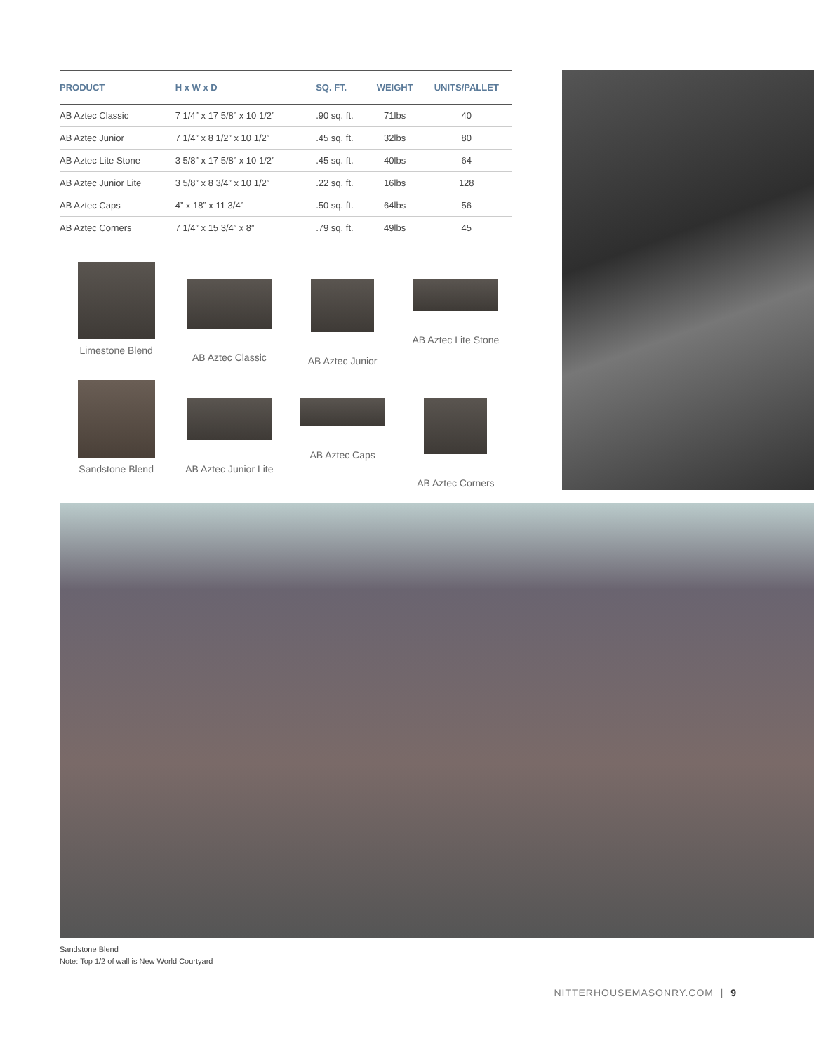| PRODUCT | H x W x D | SQ. FT. | WEIGHT | UNITS/PALLET |
| --- | --- | --- | --- | --- |
| AB Aztec Classic | 7 1/4” x 17 5/8” x 10 1/2” | .90 sq. ft. | 71lbs | 40 |
| AB Aztec Junior | 7 1/4” x 8 1/2” x 10 1/2” | .45 sq. ft. | 32lbs | 80 |
| AB Aztec Lite Stone | 3 5/8” x 17 5/8” x 10 1/2” | .45 sq. ft. | 40lbs | 64 |
| AB Aztec Junior Lite | 3 5/8” x 8 3/4” x 10 1/2” | .22 sq. ft. | 16lbs | 128 |
| AB Aztec Caps | 4” x 18” x 11 3/4” | .50 sq. ft. | 64lbs | 56 |
| AB Aztec Corners | 7 1/4” x 15 3/4” x 8” | .79 sq. ft. | 49lbs | 45 |
Limestone Blend
AB Aztec Classic
AB Aztec Junior
AB Aztec Lite Stone
Sandstone Blend
AB Aztec Junior Lite
AB Aztec Caps
AB Aztec Corners
Sandstone Blend
Note: Top 1/2 of wall is New World Courtyard
NITTERHOUSEMASONRY.COM | 9